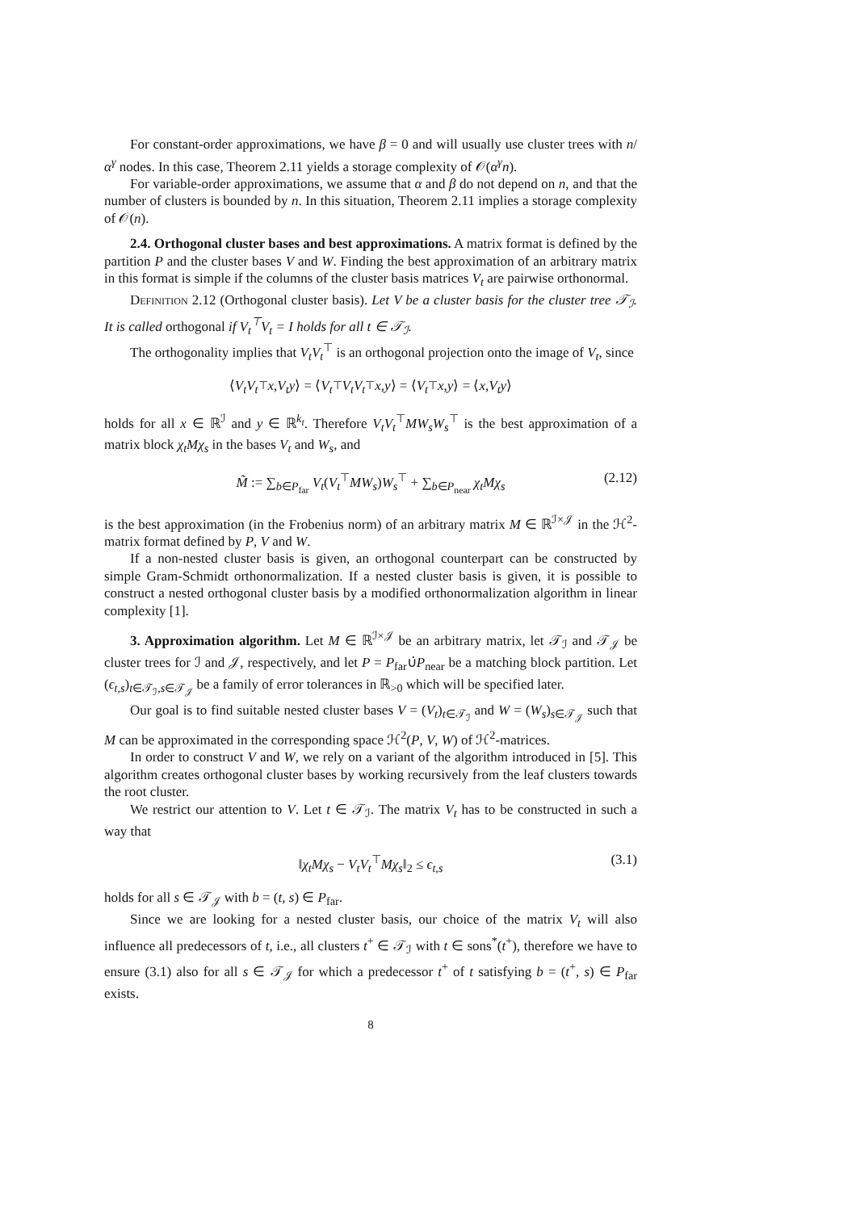For constant-order approximations, we have β = 0 and will usually use cluster trees with n/α<sup>γ</sup> nodes. In this case, Theorem 2.11 yields a storage complexity of 𝒪(α<sup>γ</sup>n).
For variable-order approximations, we assume that α and β do not depend on n, and that the number of clusters is bounded by n. In this situation, Theorem 2.11 implies a storage complexity of 𝒪(n).
2.4. Orthogonal cluster bases and best approximations. A matrix format is defined by the partition P and the cluster bases V and W. Finding the best approximation of an arbitrary matrix in this format is simple if the columns of the cluster basis matrices V<sub>t</sub> are pairwise orthonormal.
Definition 2.12 (Orthogonal cluster basis). Let V be a cluster basis for the cluster tree 𝒯<sub>ℐ</sub>. It is called orthogonal if V<sub>t</sub><sup>⊤</sup>V<sub>t</sub> = I holds for all t ∈ 𝒯<sub>ℐ</sub>.
The orthogonality implies that V<sub>t</sub>V<sub>t</sub><sup>⊤</sup> is an orthogonal projection onto the image of V<sub>t</sub>, since
⟨ V<sub>t</sub>V<sub>t</sub><sup>⊤</sup> x, V<sub>t</sub>y ⟩ = ⟨ V<sub>t</sub><sup>⊤</sup> V<sub>t</sub>V<sub>t</sub><sup>⊤</sup> x, y ⟩ = ⟨ V<sub>t</sub><sup>⊤</sup> x, y ⟩ = ⟨ x, V<sub>t</sub>y ⟩
holds for all x ∈ ℝ<sup>ℐ</sup> and y ∈ ℝ<sup>k<sub>t</sub></sup>. Therefore V<sub>t</sub>V<sub>t</sub><sup>⊤</sup>MW<sub>s</sub>W<sub>s</sub><sup>⊤</sup> is the best approximation of a matrix block χ<sub>t</sub>Mχ<sub>s</sub> in the bases V<sub>t</sub> and W<sub>s</sub>, and
M̃ := ∑<sub>b∈P<sub>far</sub></sub> V<sub>t</sub>(V<sub>t</sub><sup>⊤</sup>MW<sub>s</sub>)W<sub>s</sub><sup>⊤</sup> + ∑<sub>b∈P<sub>near</sub></sub> χ<sub>t</sub>Mχ<sub>s</sub> (2.12)
is the best approximation (in the Frobenius norm) of an arbitrary matrix M ∈ ℝ<sup>ℐ×𝒥</sup> in the ℋ<sup>2</sup>-matrix format defined by P, V and W.
If a non-nested cluster basis is given, an orthogonal counterpart can be constructed by simple Gram-Schmidt orthonormalization. If a nested cluster basis is given, it is possible to construct a nested orthogonal cluster basis by a modified orthonormalization algorithm in linear complexity [1].
3. Approximation algorithm. Let M ∈ ℝ<sup>ℐ×𝒥</sup> be an arbitrary matrix, let 𝒯<sub>ℐ</sub> and 𝒯<sub>𝒥</sub> be cluster trees for ℐ and 𝒥, respectively, and let P = P<sub>far</sub>∪̇P<sub>near</sub> be a matching block partition. Let (ϵ<sub>t,s</sub>)<sub>t∈𝒯<sub>ℐ</sub>,s∈𝒯<sub>𝒥</sub></sub> be a family of error tolerances in ℝ<sub>>0</sub> which will be specified later.
Our goal is to find suitable nested cluster bases V = (V<sub>t</sub>)<sub>t∈𝒯<sub>ℐ</sub></sub> and W = (W<sub>s</sub>)<sub>s∈𝒯<sub>𝒥</sub></sub> such that M can be approximated in the corresponding space ℋ<sup>2</sup>(P, V, W) of ℋ<sup>2</sup>-matrices.
In order to construct V and W, we rely on a variant of the algorithm introduced in [5]. This algorithm creates orthogonal cluster bases by working recursively from the leaf clusters towards the root cluster.
We restrict our attention to V. Let t ∈ 𝒯<sub>ℐ</sub>. The matrix V<sub>t</sub> has to be constructed in such a way that
‖χ<sub>t</sub>Mχ<sub>s</sub> − V<sub>t</sub>V<sub>t</sub><sup>⊤</sup>Mχ<sub>s</sub>‖<sub>2</sub> ≤ ϵ<sub>t,s</sub> (3.1)
holds for all s ∈ 𝒯<sub>𝒥</sub> with b = (t, s) ∈ P<sub>far</sub>.
Since we are looking for a nested cluster basis, our choice of the matrix V<sub>t</sub> will also influence all predecessors of t, i.e., all clusters t<sup>+</sup> ∈ 𝒯<sub>ℐ</sub> with t ∈ sons<sup>*</sup>(t<sup>+</sup>), therefore we have to ensure (3.1) also for all s ∈ 𝒯<sub>𝒥</sub> for which a predecessor t<sup>+</sup> of t satisfying b = (t<sup>+</sup>, s) ∈ P<sub>far</sub> exists.
8